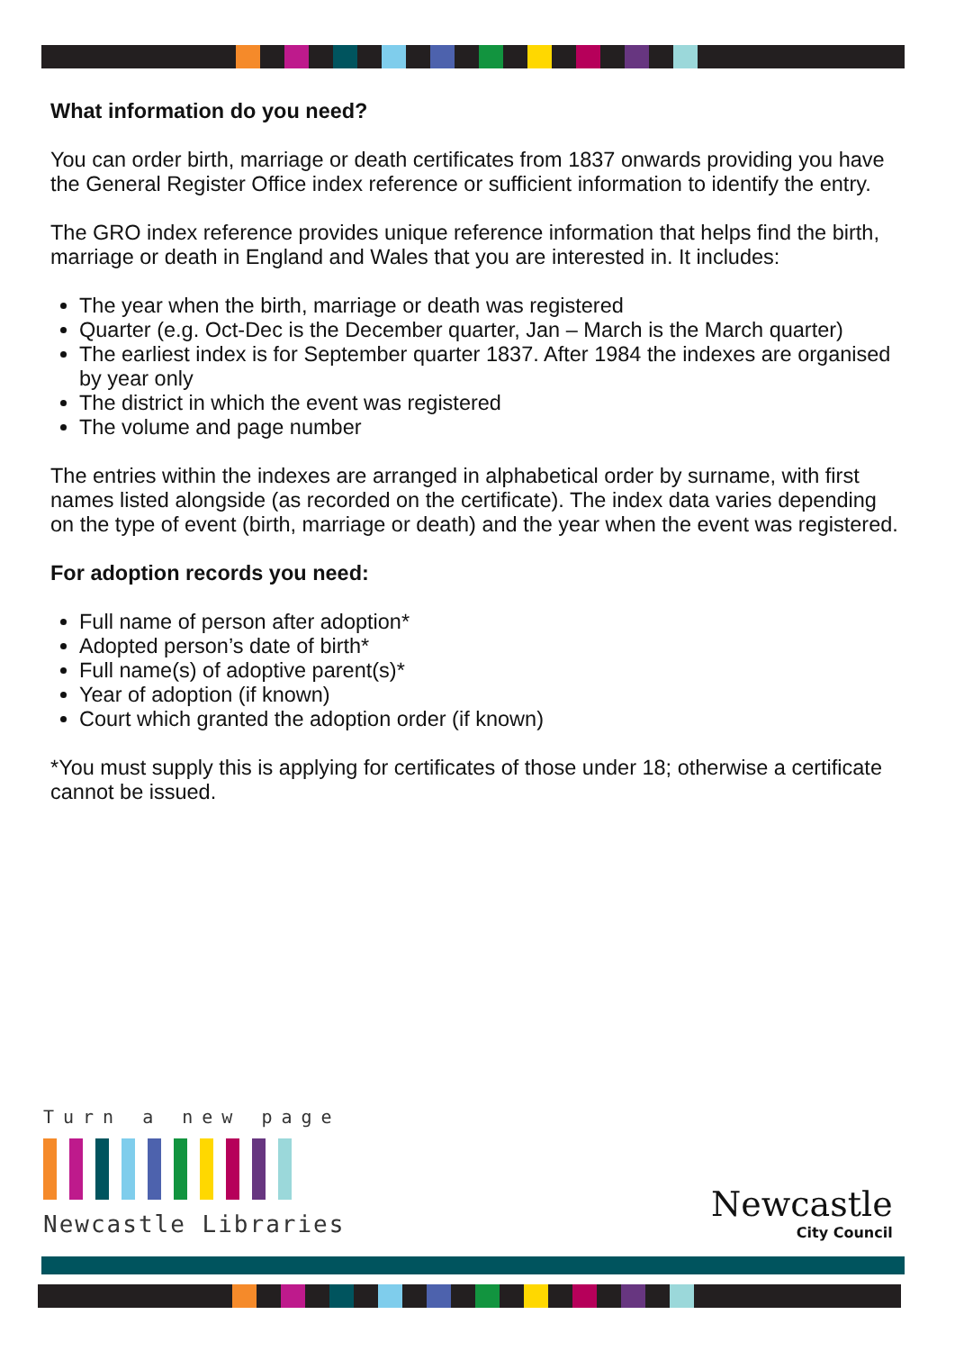What information do you need?
You can order birth, marriage or death certificates from 1837 onwards providing you have the General Register Office index reference or sufficient information to identify the entry.
The GRO index reference provides unique reference information that helps find the birth, marriage or death in England and Wales that you are interested in. It includes:
The year when the birth, marriage or death was registered
Quarter (e.g. Oct-Dec is the December quarter, Jan – March is the March quarter)
The earliest index is for September quarter 1837. After 1984 the indexes are organised by year only
The district in which the event was registered
The volume and page number
The entries within the indexes are arranged in alphabetical order by surname, with first names listed alongside (as recorded on the certificate). The index data varies depending on the type of event (birth, marriage or death) and the year when the event was registered.
For adoption records you need:
Full name of person after adoption*
Adopted person’s date of birth*
Full name(s) of adoptive parent(s)*
Year of adoption (if known)
Court which granted the adoption order (if known)
*You must supply this is applying for certificates of those under 18; otherwise a certificate cannot be issued.
Turn a new page
Newcastle Libraries
Newcastle
City Council